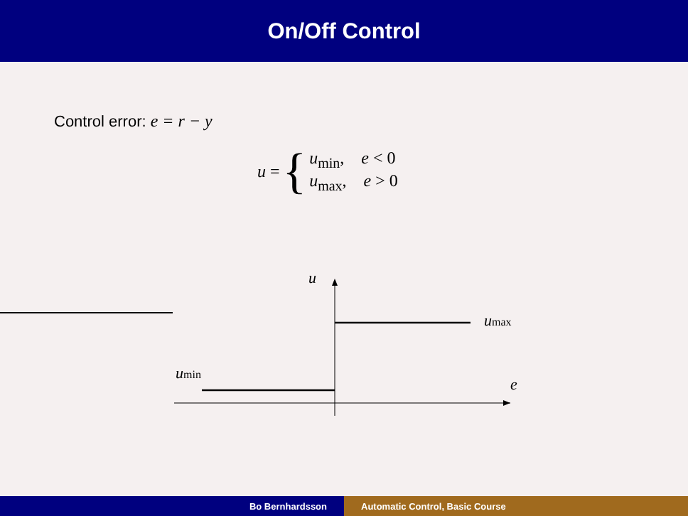On/Off Control
Control error: e = r − y
u = {
u<sub>min</sub>, e < 0
u<sub>max</sub>, e > 0
u
umax
umin
e
Bo Bernhardsson Automatic Control, Basic Course